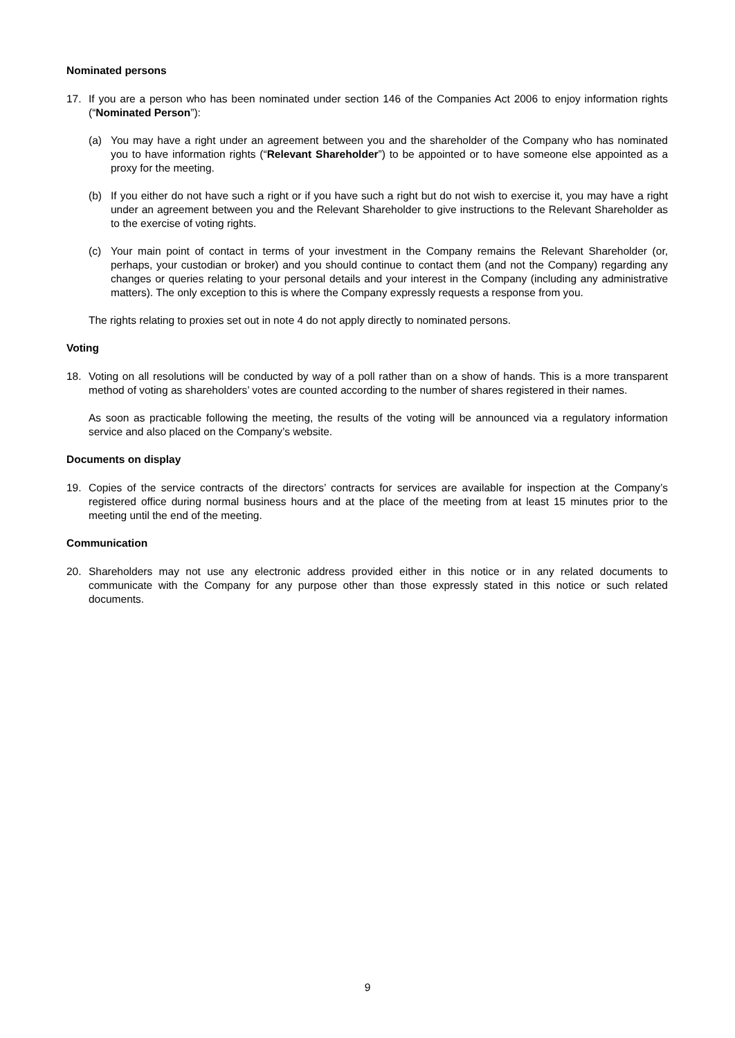Nominated persons
17. If you are a person who has been nominated under section 146 of the Companies Act 2006 to enjoy information rights (“Nominated Person”):
(a) You may have a right under an agreement between you and the shareholder of the Company who has nominated you to have information rights (“Relevant Shareholder”) to be appointed or to have someone else appointed as a proxy for the meeting.
(b) If you either do not have such a right or if you have such a right but do not wish to exercise it, you may have a right under an agreement between you and the Relevant Shareholder to give instructions to the Relevant Shareholder as to the exercise of voting rights.
(c) Your main point of contact in terms of your investment in the Company remains the Relevant Shareholder (or, perhaps, your custodian or broker) and you should continue to contact them (and not the Company) regarding any changes or queries relating to your personal details and your interest in the Company (including any administrative matters). The only exception to this is where the Company expressly requests a response from you.
The rights relating to proxies set out in note 4 do not apply directly to nominated persons.
Voting
18. Voting on all resolutions will be conducted by way of a poll rather than on a show of hands. This is a more transparent method of voting as shareholders’ votes are counted according to the number of shares registered in their names.
As soon as practicable following the meeting, the results of the voting will be announced via a regulatory information service and also placed on the Company’s website.
Documents on display
19. Copies of the service contracts of the directors’ contracts for services are available for inspection at the Company’s registered office during normal business hours and at the place of the meeting from at least 15 minutes prior to the meeting until the end of the meeting.
Communication
20. Shareholders may not use any electronic address provided either in this notice or in any related documents to communicate with the Company for any purpose other than those expressly stated in this notice or such related documents.
9